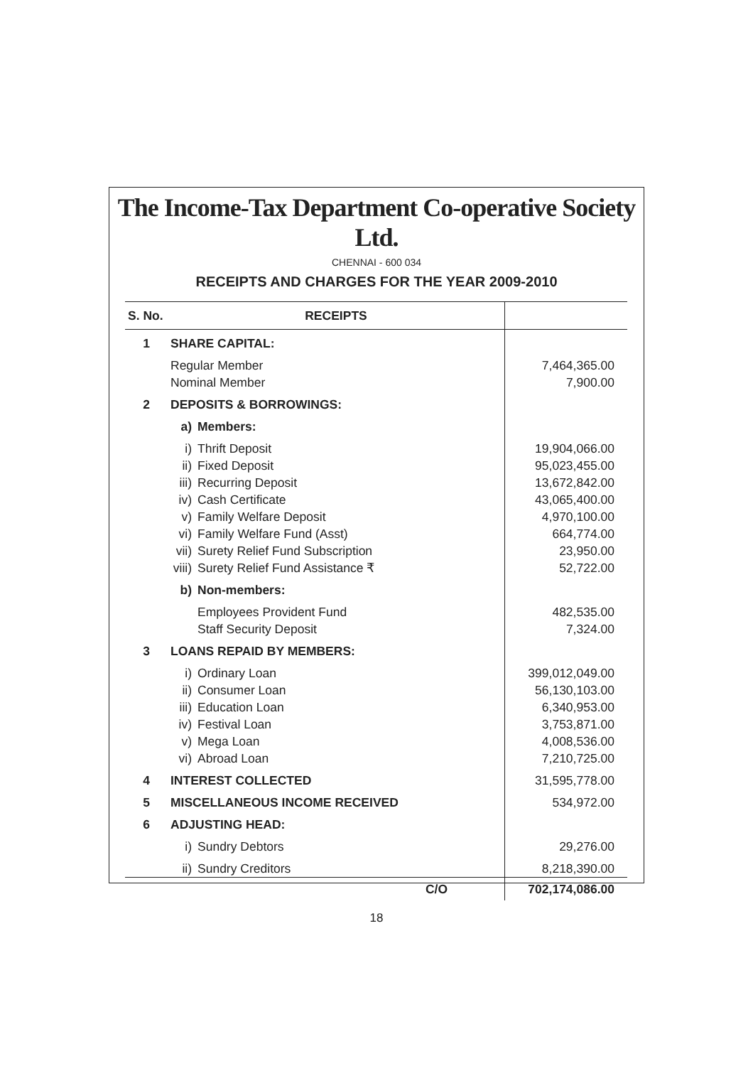The Income-Tax Department Co-operative Society Ltd.
CHENNAI - 600 034
RECEIPTS AND CHARGES FOR THE YEAR 2009-2010
| S. No. | RECEIPTS | | |
| --- | --- | --- | --- |
| 1 | SHARE CAPITAL: | | |
| | Regular Member | | 7,464,365.00 |
| | Nominal Member | | 7,900.00 |
| 2 | DEPOSITS & BORROWINGS: | | |
| | a) | Members: | |
| | i) | Thrift Deposit | 19,904,066.00 |
| | ii) | Fixed Deposit | 95,023,455.00 |
| | iii) | Recurring Deposit | 13,672,842.00 |
| | iv) | Cash Certificate | 43,065,400.00 |
| | v) | Family Welfare Deposit | 4,970,100.00 |
| | vi) | Family Welfare Fund (Asst) | 664,774.00 |
| | vii) | Surety Relief Fund Subscription | 23,950.00 |
| | viii) | Surety Relief Fund Assistance ₹ | 52,722.00 |
| | b) | Non-members: | |
| | | Employees Provident Fund | 482,535.00 |
| | | Staff Security Deposit | 7,324.00 |
| 3 | LOANS REPAID BY MEMBERS: | | |
| | i) | Ordinary Loan | 399,012,049.00 |
| | ii) | Consumer Loan | 56,130,103.00 |
| | iii) | Education Loan | 6,340,953.00 |
| | iv) | Festival Loan | 3,753,871.00 |
| | v) | Mega Loan | 4,008,536.00 |
| | vi) | Abroad Loan | 7,210,725.00 |
| 4 | INTEREST COLLECTED | | 31,595,778.00 |
| 5 | MISCELLANEOUS INCOME RECEIVED | | 534,972.00 |
| 6 | ADJUSTING HEAD: | | |
| | i) | Sundry Debtors | 29,276.00 |
| | ii) | Sundry Creditors | 8,218,390.00 |
| | | C/O | 702,174,086.00 |
18